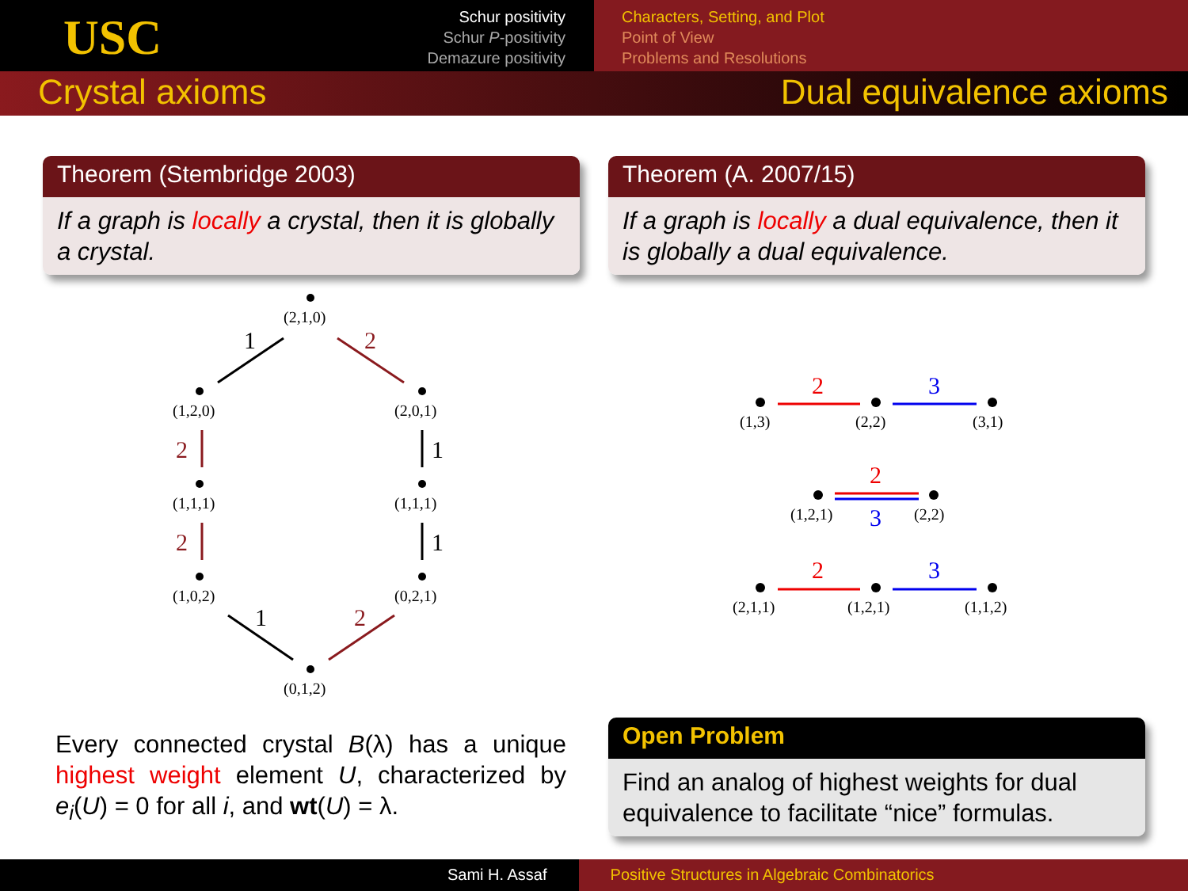USC
Schur positivity
Schur P-positivity
Demazure positivity
Characters, Setting, and Plot
Point of View
Problems and Resolutions
Crystal axioms Dual equivalence axioms
Theorem (Stembridge 2003)
If a graph is locally a crystal, then it is globally a crystal.
Theorem (A. 2007/15)
If a graph is locally a dual equivalence, then it is globally a dual equivalence.
(2,1,0)
(1,2,0)
(2,0,1)
(1,1,1)
(1,1,1)
(1,0,2)
(0,2,1)
(0,1,2)
1
2
2
1
2
1
1
2
2
3
(1,3)
(2,2)
(3,1)
2
3
(1,2,1)
(2,2)
2
3
(2,1,1)
(1,2,1)
(1,1,2)
Every connected crystal B(λ) has a unique highest weight element U, characterized by e<sub>i</sub>(U) = 0 for all i, and wt(U) = λ.
Open Problem
Find an analog of highest weights for dual equivalence to facilitate “nice” formulas.
Sami H. Assaf Positive Structures in Algebraic Combinatorics